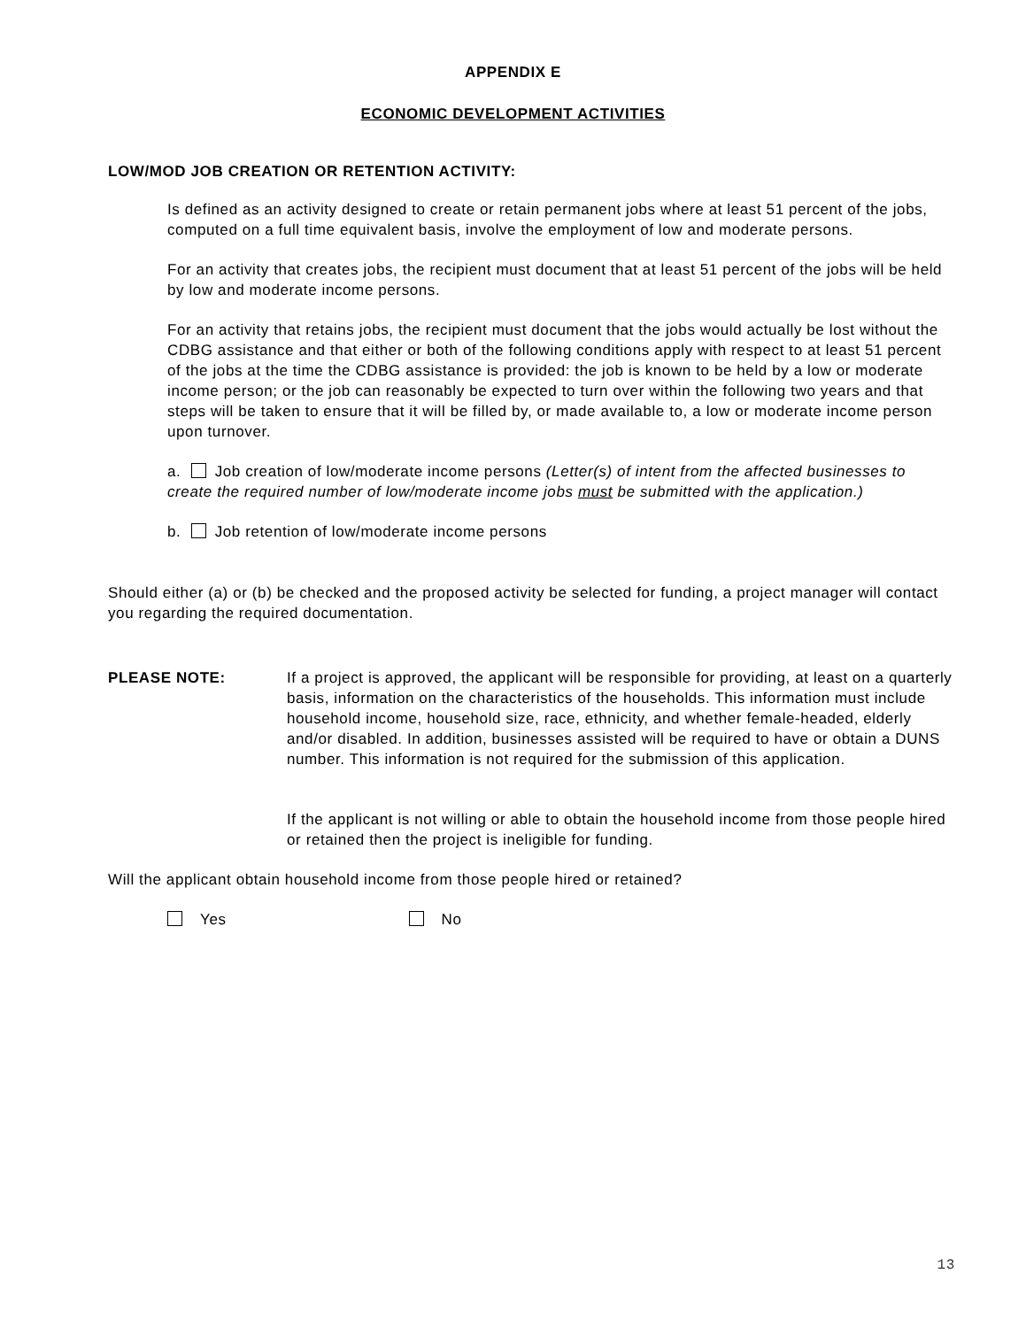APPENDIX E
ECONOMIC DEVELOPMENT ACTIVITIES
LOW/MOD JOB CREATION OR RETENTION ACTIVITY:
Is defined as an activity designed to create or retain permanent jobs where at least 51 percent of the jobs, computed on a full time equivalent basis, involve the employment of low and moderate persons.
For an activity that creates jobs, the recipient must document that at least 51 percent of the jobs will be held by low and moderate income persons.
For an activity that retains jobs, the recipient must document that the jobs would actually be lost without the CDBG assistance and that either or both of the following conditions apply with respect to at least 51 percent of the jobs at the time the CDBG assistance is provided: the job is known to be held by a low or moderate income person; or the job can reasonably be expected to turn over within the following two years and that steps will be taken to ensure that it will be filled by, or made available to, a low or moderate income person upon turnover.
a. Job creation of low/moderate income persons (Letter(s) of intent from the affected businesses to create the required number of low/moderate income jobs must be submitted with the application.)
b. Job retention of low/moderate income persons
Should either (a) or (b) be checked and the proposed activity be selected for funding, a project manager will contact you regarding the required documentation.
PLEASE NOTE: If a project is approved, the applicant will be responsible for providing, at least on a quarterly basis, information on the characteristics of the households. This information must include household income, household size, race, ethnicity, and whether female-headed, elderly and/or disabled. In addition, businesses assisted will be required to have or obtain a DUNS number. This information is not required for the submission of this application.
If the applicant is not willing or able to obtain the household income from those people hired or retained then the project is ineligible for funding.
Will the applicant obtain household income from those people hired or retained?
Yes No
13